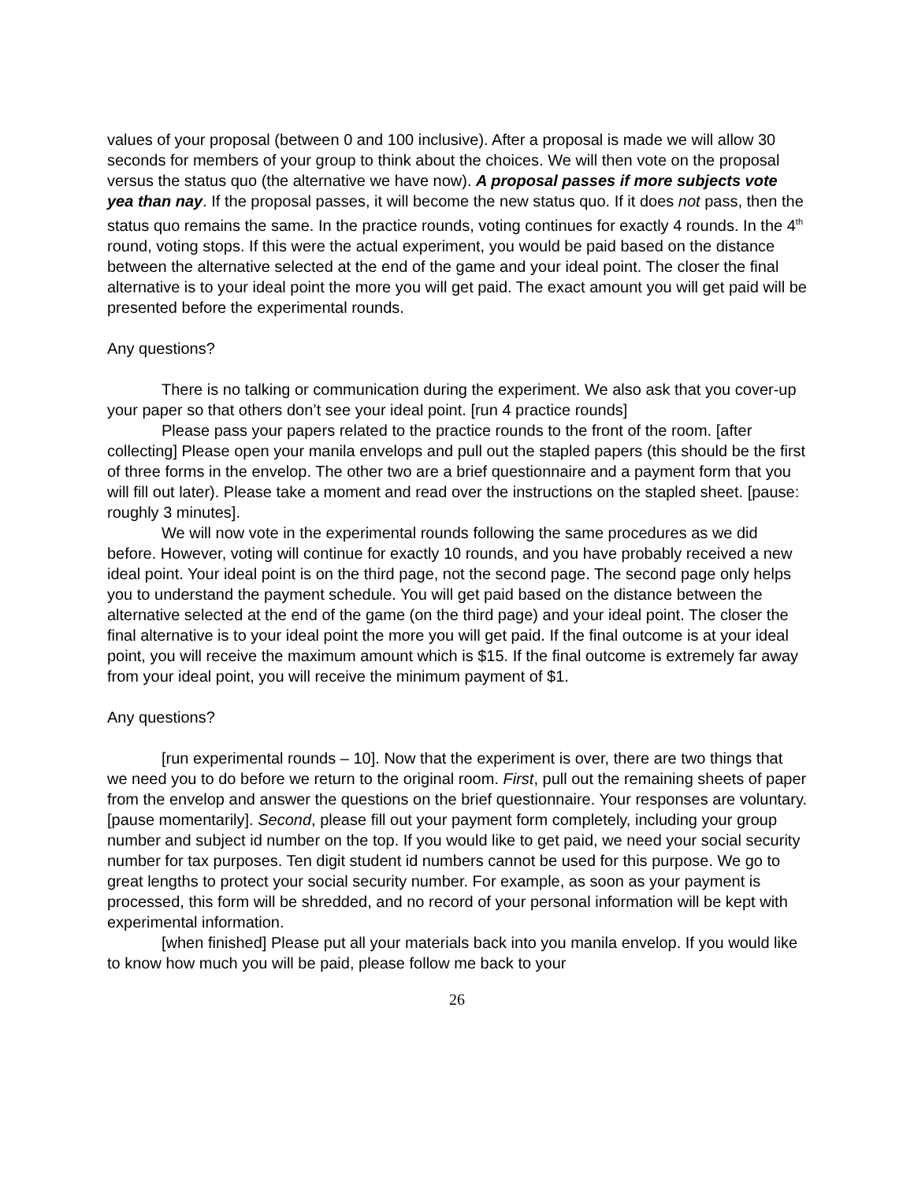values of your proposal (between 0 and 100 inclusive). After a proposal is made we will allow 30 seconds for members of your group to think about the choices. We will then vote on the proposal versus the status quo (the alternative we have now). A proposal passes if more subjects vote yea than nay. If the proposal passes, it will become the new status quo. If it does not pass, then the status quo remains the same. In the practice rounds, voting continues for exactly 4 rounds. In the 4<sup>th</sup> round, voting stops. If this were the actual experiment, you would be paid based on the distance between the alternative selected at the end of the game and your ideal point. The closer the final alternative is to your ideal point the more you will get paid. The exact amount you will get paid will be presented before the experimental rounds.
Any questions?
There is no talking or communication during the experiment. We also ask that you cover-up your paper so that others don’t see your ideal point. [run 4 practice rounds]
Please pass your papers related to the practice rounds to the front of the room. [after collecting] Please open your manila envelops and pull out the stapled papers (this should be the first of three forms in the envelop. The other two are a brief questionnaire and a payment form that you will fill out later). Please take a moment and read over the instructions on the stapled sheet. [pause: roughly 3 minutes].
We will now vote in the experimental rounds following the same procedures as we did before. However, voting will continue for exactly 10 rounds, and you have probably received a new ideal point. Your ideal point is on the third page, not the second page. The second page only helps you to understand the payment schedule. You will get paid based on the distance between the alternative selected at the end of the game (on the third page) and your ideal point. The closer the final alternative is to your ideal point the more you will get paid. If the final outcome is at your ideal point, you will receive the maximum amount which is $15. If the final outcome is extremely far away from your ideal point, you will receive the minimum payment of $1.
Any questions?
[run experimental rounds – 10]. Now that the experiment is over, there are two things that we need you to do before we return to the original room. First, pull out the remaining sheets of paper from the envelop and answer the questions on the brief questionnaire. Your responses are voluntary. [pause momentarily]. Second, please fill out your payment form completely, including your group number and subject id number on the top. If you would like to get paid, we need your social security number for tax purposes. Ten digit student id numbers cannot be used for this purpose. We go to great lengths to protect your social security number. For example, as soon as your payment is processed, this form will be shredded, and no record of your personal information will be kept with experimental information.
[when finished] Please put all your materials back into you manila envelop. If you would like to know how much you will be paid, please follow me back to your
26